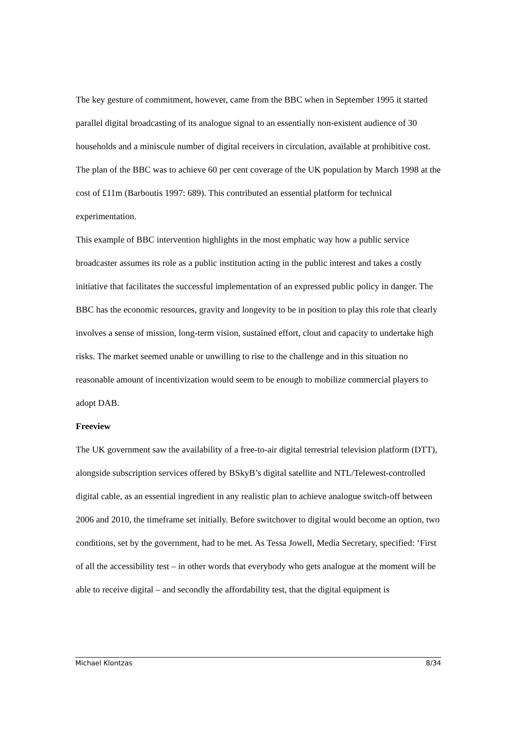The key gesture of commitment, however, came from the BBC when in September 1995 it started parallel digital broadcasting of its analogue signal to an essentially non-existent audience of 30 households and a miniscule number of digital receivers in circulation, available at prohibitive cost. The plan of the BBC was to achieve 60 per cent coverage of the UK population by March 1998 at the cost of £11m (Barboutis 1997: 689). This contributed an essential platform for technical experimentation.
This example of BBC intervention highlights in the most emphatic way how a public service broadcaster assumes its role as a public institution acting in the public interest and takes a costly initiative that facilitates the successful implementation of an expressed public policy in danger. The BBC has the economic resources, gravity and longevity to be in position to play this role that clearly involves a sense of mission, long-term vision, sustained effort, clout and capacity to undertake high risks. The market seemed unable or unwilling to rise to the challenge and in this situation no reasonable amount of incentivization would seem to be enough to mobilize commercial players to adopt DAB.
Freeview
The UK government saw the availability of a free-to-air digital terrestrial television platform (DTT), alongside subscription services offered by BSkyB’s digital satellite and NTL/Telewest-controlled digital cable, as an essential ingredient in any realistic plan to achieve analogue switch-off between 2006 and 2010, the timeframe set initially. Before switchover to digital would become an option, two conditions, set by the government, had to be met. As Tessa Jowell, Media Secretary, specified: ‘First of all the accessibility test – in other words that everybody who gets analogue at the moment will be able to receive digital – and secondly the affordability test, that the digital equipment is
Michael Klontzas 8/34